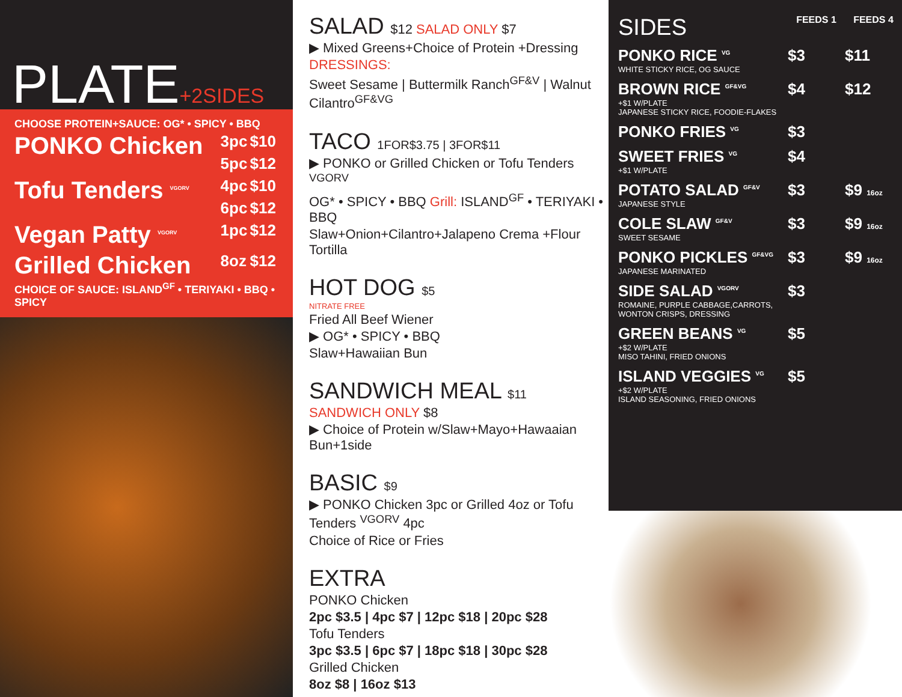PLATE+2SIDES
CHOOSE PROTEIN+SAUCE: OG* • SPICY • BBQ
| PONKO Chicken | 3pc | $10 |
| | 5pc | $12 |
| Tofu Tenders <sup>VGORV</sup> | 4pc | $10 |
| | 6pc | $12 |
| Vegan Patty <sup>VGORV</sup> | 1pc | $12 |
| Grilled Chicken | 8oz | $12 |
CHOICE OF SAUCE: ISLAND<sup>GF</sup> • TERIYAKI • BBQ • SPICY
SALAD $12 SALAD ONLY $7
▶ Mixed Greens+Choice of Protein +Dressing
DRESSINGS:
Sweet Sesame | Buttermilk Ranch<sup>GF&V</sup> | Walnut Cilantro<sup>GF&VG</sup>
TACO 1FOR$3.75 | 3FOR$11
▶ PONKO or Grilled Chicken or Tofu Tenders <sup>VGORV</sup>
OG* • SPICY • BBQ Grill: ISLAND<sup>GF</sup> • TERIYAKI • BBQ
Slaw+Onion+Cilantro+Jalapeno Crema +Flour Tortilla
HOT DOG $5
NITRATE FREE
Fried All Beef Wiener
▶ OG* • SPICY • BBQ
Slaw+Hawaiian Bun
SANDWICH MEAL $11
SANDWICH ONLY $8
▶ Choice of Protein w/Slaw+Mayo+Hawaaian Bun+1side
BASIC $9
▶ PONKO Chicken 3pc or Grilled 4oz or Tofu Tenders <sup>VGORV</sup> 4pc
Choice of Rice or Fries
EXTRA
PONKO Chicken
2pc $3.5 | 4pc $7 | 12pc $18 | 20pc $28
Tofu Tenders
3pc $3.5 | 6pc $7 | 18pc $18 | 30pc $28
Grilled Chicken
8oz $8 | 16oz $13
| SIDES | FEEDS 1 | FEEDS 4 |
| --- | --- | --- |
| PONKO RICE <sup>VG</sup> WHITE STICKY RICE, OG SAUCE | $3 | $11 |
| BROWN RICE <sup>GF&VG</sup> +$1 W/PLATE JAPANESE STICKY RICE, FOODIE-FLAKES | $4 | $12 |
| PONKO FRIES <sup>VG</sup> | $3 | |
| SWEET FRIES <sup>VG</sup> +$1 W/PLATE | $4 | |
| POTATO SALAD <sup>GF&V</sup> JAPANESE STYLE | $3 | $9 16oz |
| COLE SLAW <sup>GF&V</sup> SWEET SESAME | $3 | $9 16oz |
| PONKO PICKLES <sup>GF&VG</sup> JAPANESE MARINATED | $3 | $9 16oz |
| SIDE SALAD <sup>VGORV</sup> ROMAINE, PURPLE CABBAGE,CARROTS, WONTON CRISPS, DRESSING | $3 | |
| GREEN BEANS <sup>VG</sup> +$2 W/PLATE MISO TAHINI, FRIED ONIONS | $5 | |
| ISLAND VEGGIES <sup>VG</sup> +$2 W/PLATE ISLAND SEASONING, FRIED ONIONS | $5 | |